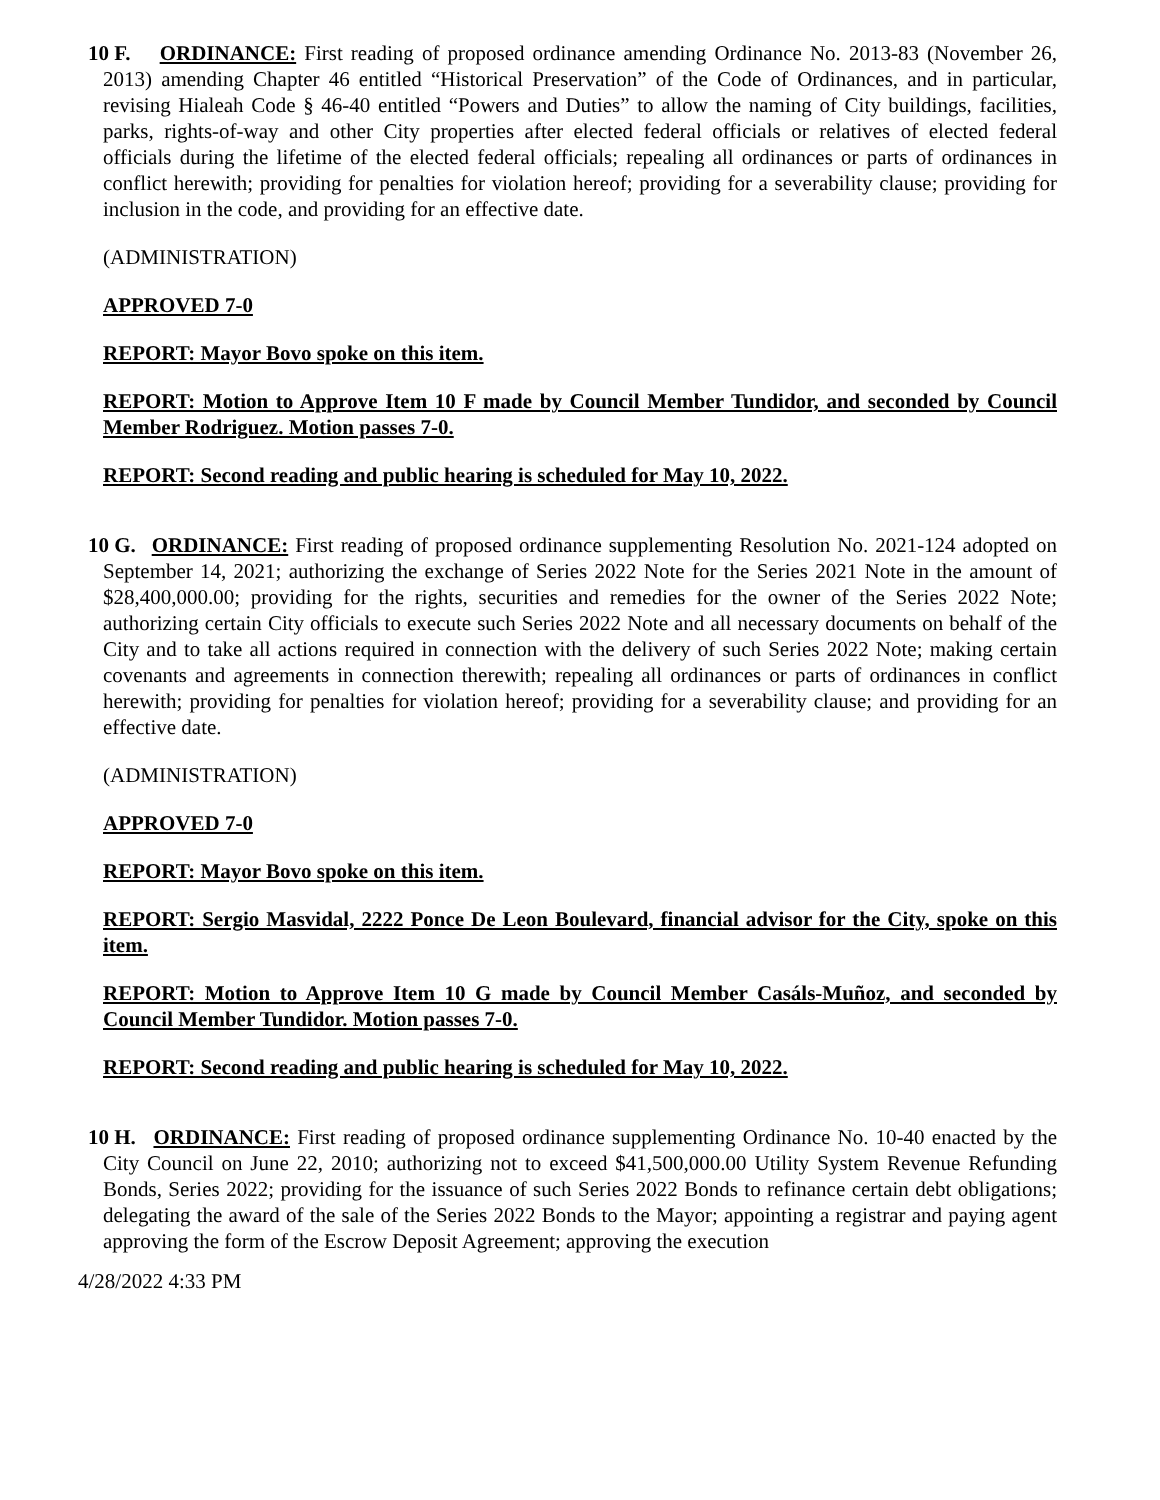10 F. ORDINANCE: First reading of proposed ordinance amending Ordinance No. 2013-83 (November 26, 2013) amending Chapter 46 entitled “Historical Preservation” of the Code of Ordinances, and in particular, revising Hialeah Code § 46-40 entitled “Powers and Duties” to allow the naming of City buildings, facilities, parks, rights-of-way and other City properties after elected federal officials or relatives of elected federal officials during the lifetime of the elected federal officials; repealing all ordinances or parts of ordinances in conflict herewith; providing for penalties for violation hereof; providing for a severability clause; providing for inclusion in the code, and providing for an effective date.
(ADMINISTRATION)
APPROVED 7-0
REPORT: Mayor Bovo spoke on this item.
REPORT: Motion to Approve Item 10 F made by Council Member Tundidor, and seconded by Council Member Rodriguez. Motion passes 7-0.
REPORT: Second reading and public hearing is scheduled for May 10, 2022.
10 G. ORDINANCE: First reading of proposed ordinance supplementing Resolution No. 2021-124 adopted on September 14, 2021; authorizing the exchange of Series 2022 Note for the Series 2021 Note in the amount of $28,400,000.00; providing for the rights, securities and remedies for the owner of the Series 2022 Note; authorizing certain City officials to execute such Series 2022 Note and all necessary documents on behalf of the City and to take all actions required in connection with the delivery of such Series 2022 Note; making certain covenants and agreements in connection therewith; repealing all ordinances or parts of ordinances in conflict herewith; providing for penalties for violation hereof; providing for a severability clause; and providing for an effective date.
(ADMINISTRATION)
APPROVED 7-0
REPORT: Mayor Bovo spoke on this item.
REPORT: Sergio Masvidal, 2222 Ponce De Leon Boulevard, financial advisor for the City, spoke on this item.
REPORT: Motion to Approve Item 10 G made by Council Member Casáls-Muñoz, and seconded by Council Member Tundidor. Motion passes 7-0.
REPORT: Second reading and public hearing is scheduled for May 10, 2022.
10 H. ORDINANCE: First reading of proposed ordinance supplementing Ordinance No. 10-40 enacted by the City Council on June 22, 2010; authorizing not to exceed $41,500,000.00 Utility System Revenue Refunding Bonds, Series 2022; providing for the issuance of such Series 2022 Bonds to refinance certain debt obligations; delegating the award of the sale of the Series 2022 Bonds to the Mayor; appointing a registrar and paying agent approving the form of the Escrow Deposit Agreement; approving the execution
4/28/2022 4:33 PM